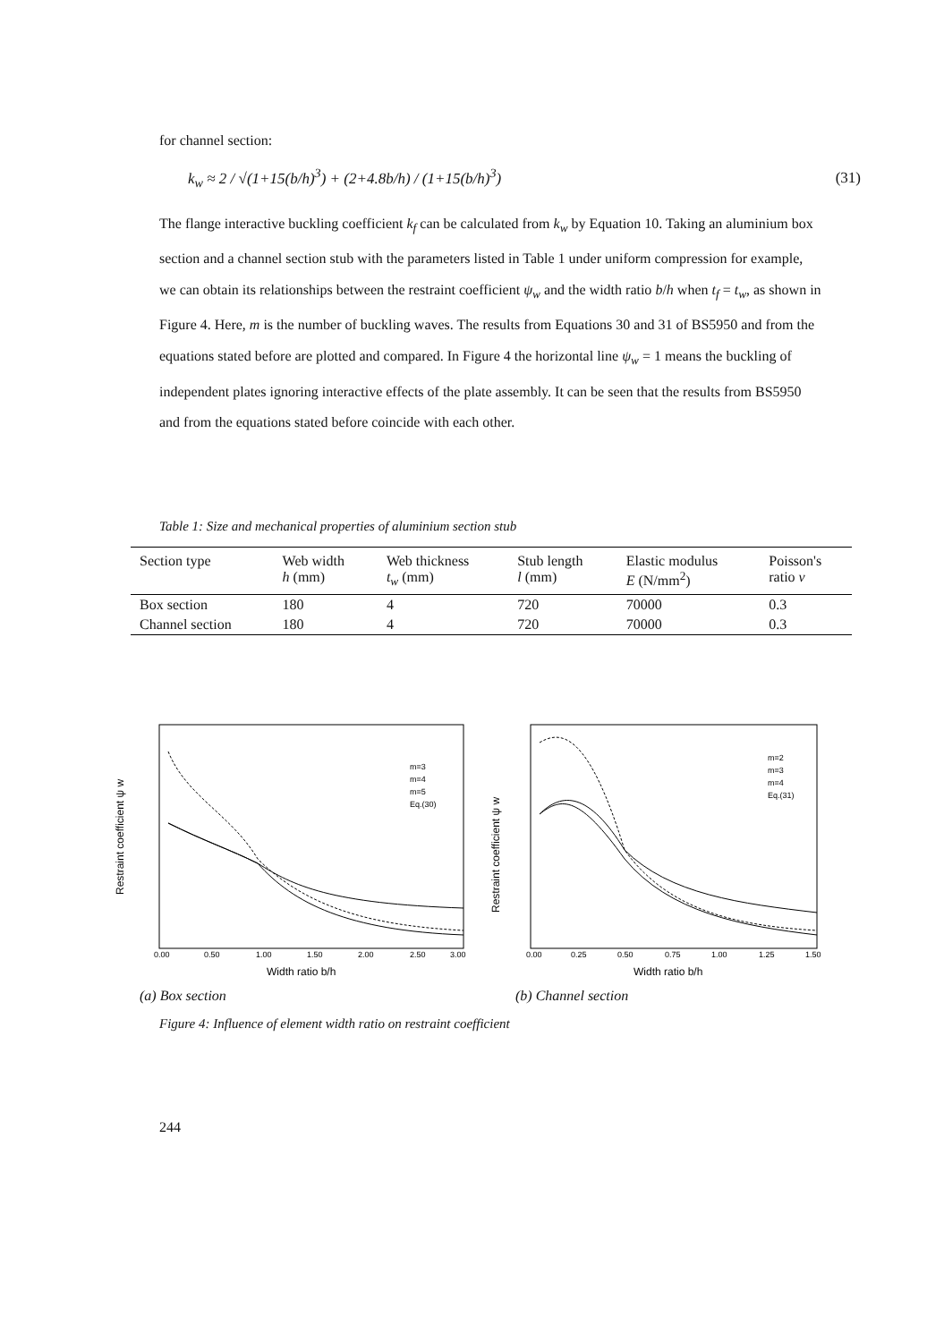for channel section:
k<sub>w</sub> ≈ 2 / √(1+15(b/h)<sup>3</sup>) + (2+4.8b/h) / (1+15(b/h)<sup>3</sup>) (31)
The flange interactive buckling coefficient k<sub>f</sub> can be calculated from k<sub>w</sub> by Equation 10. Taking an aluminium box section and a channel section stub with the parameters listed in Table 1 under uniform compression for example, we can obtain its relationships between the restraint coefficient ψ<sub>w</sub> and the width ratio b/h when t<sub>f</sub> = t<sub>w</sub>, as shown in Figure 4. Here, m is the number of buckling waves. The results from Equations 30 and 31 of BS5950 and from the equations stated before are plotted and compared. In Figure 4 the horizontal line ψ<sub>w</sub> = 1 means the buckling of independent plates ignoring interactive effects of the plate assembly. It can be seen that the results from BS5950 and from the equations stated before coincide with each other.
Table 1: Size and mechanical properties of aluminium section stub
| Section type | Web width h (mm) | Web thickness t<sub>w</sub> (mm) | Stub length l (mm) | Elastic modulus E (N/mm<sup>2</sup>) | Poisson's ratio ν |
| --- | --- | --- | --- | --- | --- |
| Box section | 180 | 4 | 720 | 70000 | 0.3 |
| Channel section | 180 | 4 | 720 | 70000 | 0.3 |
Restraint coefficient ψ w
m=3
m=4
m=5
Eq.(30)
0.00
0.50
1.00
1.50
2.00
2.50
3.00
Width ratio b/h
(a) Box section
Restraint coefficient ψ w
m=2
m=3
m=4
Eq.(31)
0.00
0.25
0.50
0.75
1.00
1.25
1.50
Width ratio b/h
(b) Channel section
Figure 4: Influence of element width ratio on restraint coefficient
244